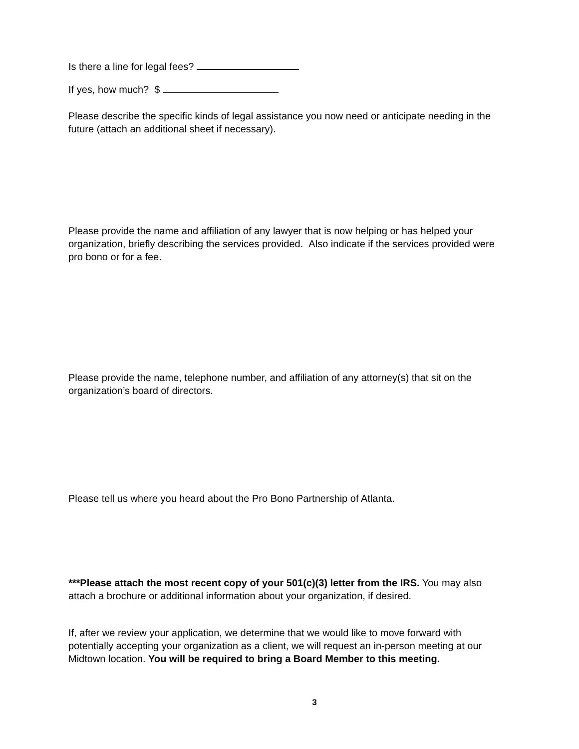Is there a line for legal fees?
If yes, how much? $
Please describe the specific kinds of legal assistance you now need or anticipate needing in the future (attach an additional sheet if necessary).
Please provide the name and affiliation of any lawyer that is now helping or has helped your organization, briefly describing the services provided. Also indicate if the services provided were pro bono or for a fee.
Please provide the name, telephone number, and affiliation of any attorney(s) that sit on the organization’s board of directors.
Please tell us where you heard about the Pro Bono Partnership of Atlanta.
***Please attach the most recent copy of your 501(c)(3) letter from the IRS. You may also attach a brochure or additional information about your organization, if desired.
If, after we review your application, we determine that we would like to move forward with potentially accepting your organization as a client, we will request an in-person meeting at our Midtown location. You will be required to bring a Board Member to this meeting.
3